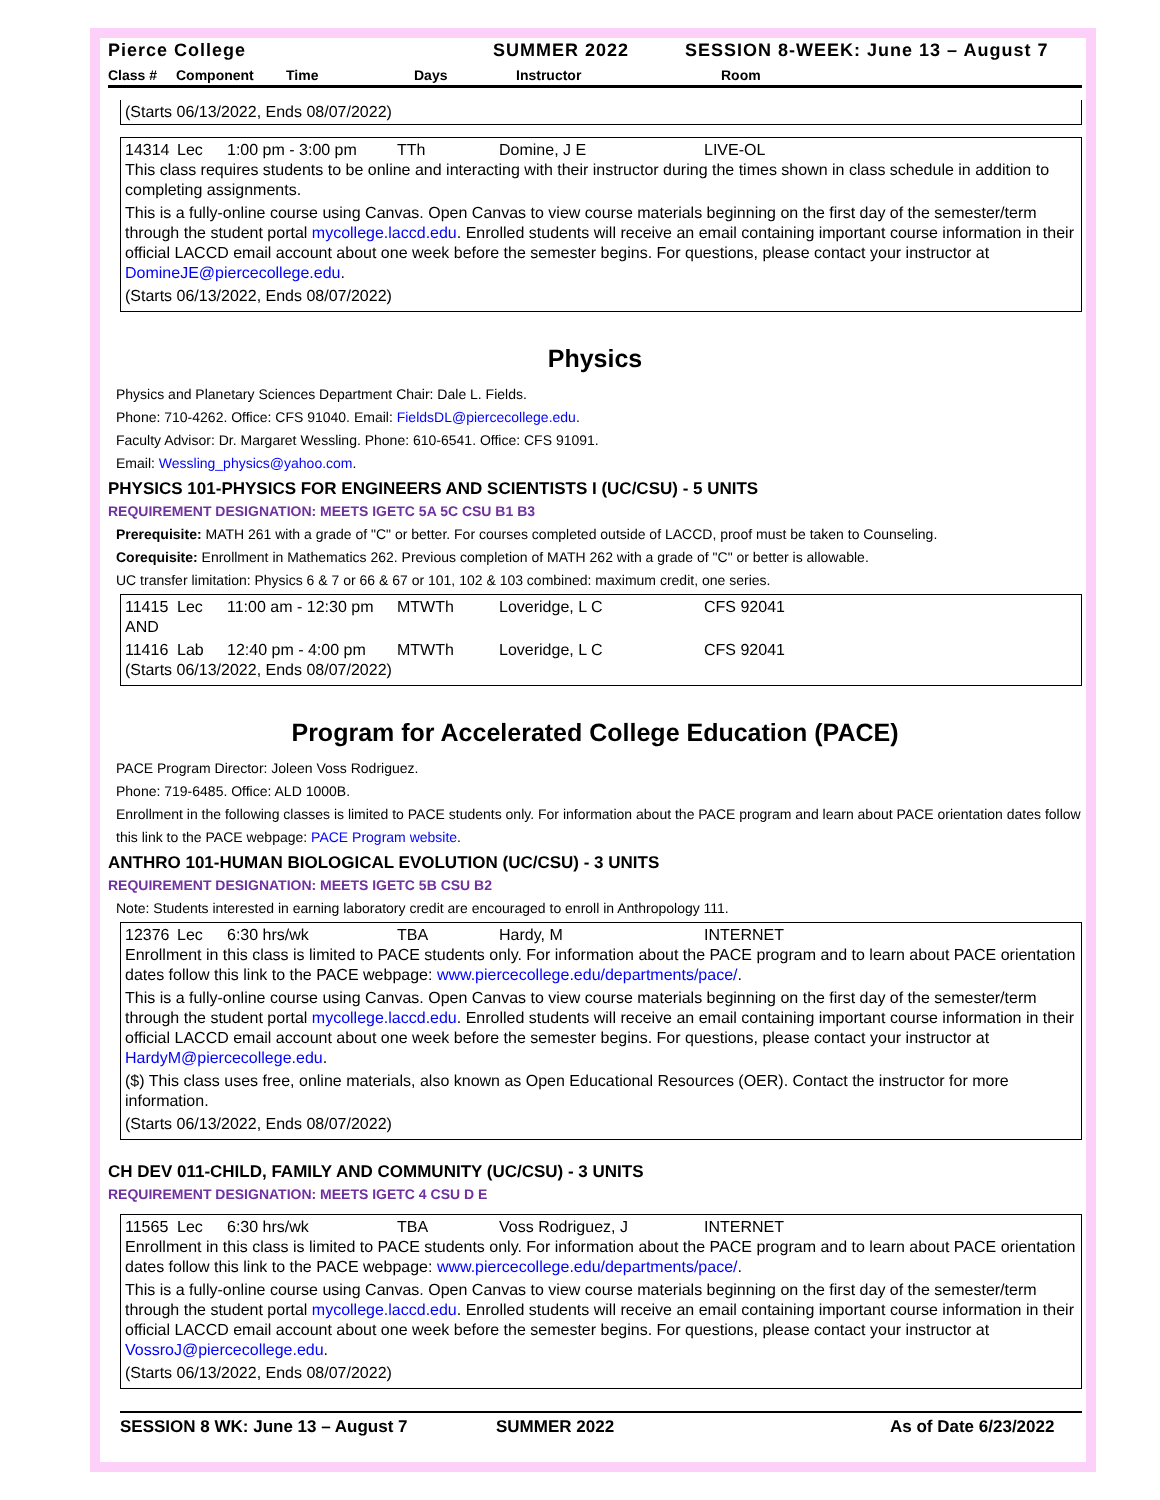Pierce College SUMMER 2022 SESSION 8-WEEK: June 13 – August 7
Class # Component Time Days Instructor Room
(Starts 06/13/2022, Ends 08/07/2022)
14314 Lec 1:00 pm - 3:00 pm TTh Domine, J E LIVE-OL
This class requires students to be online and interacting with their instructor during the times shown in class schedule in addition to completing assignments.
This is a fully-online course using Canvas. Open Canvas to view course materials beginning on the first day of the semester/term through the student portal mycollege.laccd.edu. Enrolled students will receive an email containing important course information in their official LACCD email account about one week before the semester begins. For questions, please contact your instructor at DomineJE@piercecollege.edu.
(Starts 06/13/2022, Ends 08/07/2022)
Physics
Physics and Planetary Sciences Department Chair: Dale L. Fields.
Phone: 710-4262. Office: CFS 91040. Email: FieldsDL@piercecollege.edu.
Faculty Advisor: Dr. Margaret Wessling. Phone: 610-6541. Office: CFS 91091.
Email: Wessling_physics@yahoo.com.
PHYSICS 101-PHYSICS FOR ENGINEERS AND SCIENTISTS I (UC/CSU) - 5 UNITS
REQUIREMENT DESIGNATION: MEETS IGETC 5A 5C CSU B1 B3
Prerequisite: MATH 261 with a grade of "C" or better. For courses completed outside of LACCD, proof must be taken to Counseling.
Corequisite: Enrollment in Mathematics 262. Previous completion of MATH 262 with a grade of "C" or better is allowable.
UC transfer limitation: Physics 6 & 7 or 66 & 67 or 101, 102 & 103 combined: maximum credit, one series.
11415 Lec 11:00 am - 12:30 pm MTWTh Loveridge, L C CFS 92041
AND
11416 Lab 12:40 pm - 4:00 pm MTWTh Loveridge, L C CFS 92041
(Starts 06/13/2022, Ends 08/07/2022)
Program for Accelerated College Education (PACE)
PACE Program Director: Joleen Voss Rodriguez.
Phone: 719-6485. Office: ALD 1000B.
Enrollment in the following classes is limited to PACE students only. For information about the PACE program and learn about PACE orientation dates follow this link to the PACE webpage: PACE Program website.
ANTHRO 101-HUMAN BIOLOGICAL EVOLUTION (UC/CSU) - 3 UNITS
REQUIREMENT DESIGNATION: MEETS IGETC 5B CSU B2
Note: Students interested in earning laboratory credit are encouraged to enroll in Anthropology 111.
12376 Lec 6:30 hrs/wk TBA Hardy, M INTERNET
Enrollment in this class is limited to PACE students only. For information about the PACE program and to learn about PACE orientation dates follow this link to the PACE webpage: www.piercecollege.edu/departments/pace/.
This is a fully-online course using Canvas. Open Canvas to view course materials beginning on the first day of the semester/term through the student portal mycollege.laccd.edu. Enrolled students will receive an email containing important course information in their official LACCD email account about one week before the semester begins. For questions, please contact your instructor at HardyM@piercecollege.edu.
($) This class uses free, online materials, also known as Open Educational Resources (OER). Contact the instructor for more information.
(Starts 06/13/2022, Ends 08/07/2022)
CH DEV 011-CHILD, FAMILY AND COMMUNITY (UC/CSU) - 3 UNITS
REQUIREMENT DESIGNATION: MEETS IGETC 4 CSU D E
11565 Lec 6:30 hrs/wk TBA Voss Rodriguez, J INTERNET
Enrollment in this class is limited to PACE students only. For information about the PACE program and to learn about PACE orientation dates follow this link to the PACE webpage: www.piercecollege.edu/departments/pace/.
This is a fully-online course using Canvas. Open Canvas to view course materials beginning on the first day of the semester/term through the student portal mycollege.laccd.edu. Enrolled students will receive an email containing important course information in their official LACCD email account about one week before the semester begins. For questions, please contact your instructor at VossroJ@piercecollege.edu.
(Starts 06/13/2022, Ends 08/07/2022)
SESSION 8 WK: June 13 – August 7 SUMMER 2022 As of Date 6/23/2022